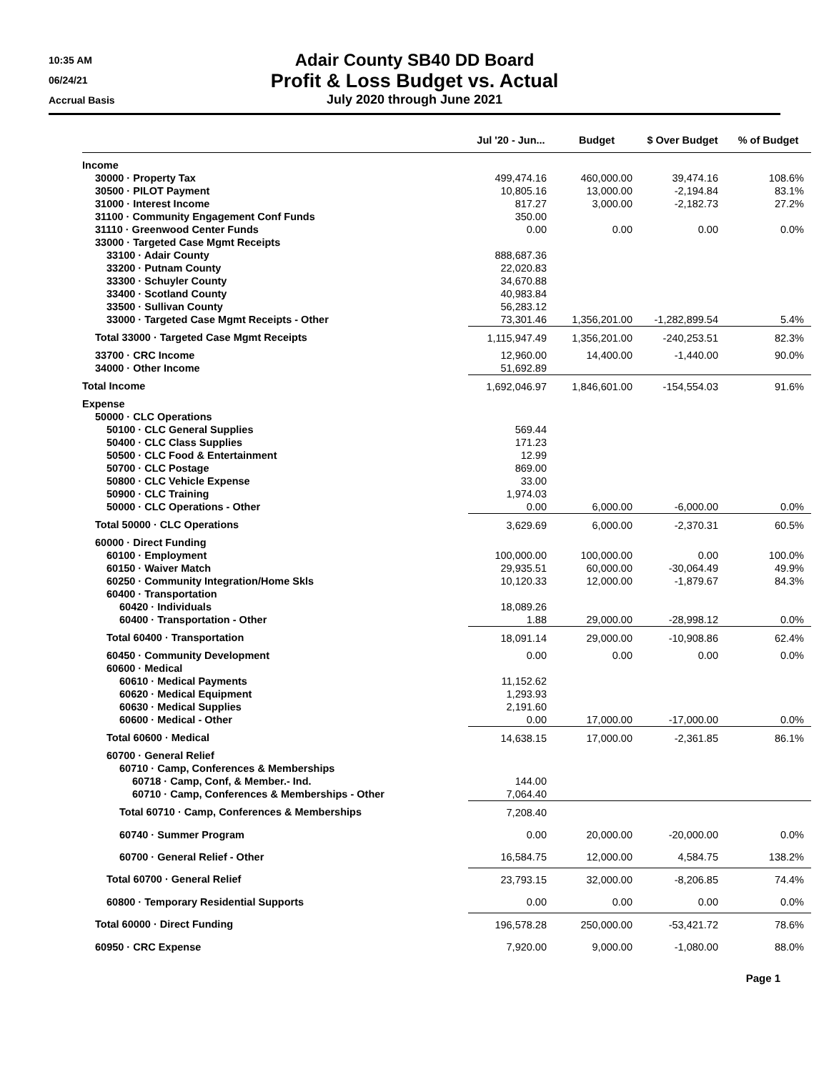10:35 AM
06/24/21
Accrual Basis
Adair County SB40 DD Board
Profit & Loss Budget vs. Actual
July 2020 through June 2021
| | Jul '20 - Jun... | Budget | $ Over Budget | % of Budget |
| --- | --- | --- | --- | --- |
| Income | | | | |
| 30000 · Property Tax | 499,474.16 | 460,000.00 | 39,474.16 | 108.6% |
| 30500 · PILOT Payment | 10,805.16 | 13,000.00 | -2,194.84 | 83.1% |
| 31000 · Interest Income | 817.27 | 3,000.00 | -2,182.73 | 27.2% |
| 31100 · Community Engagement Conf Funds | 350.00 | | | |
| 31110 · Greenwood Center Funds | 0.00 | 0.00 | 0.00 | 0.0% |
| 33000 · Targeted Case Mgmt Receipts | | | | |
| 33100 · Adair County | 888,687.36 | | | |
| 33200 · Putnam County | 22,020.83 | | | |
| 33300 · Schuyler County | 34,670.88 | | | |
| 33400 · Scotland County | 40,983.84 | | | |
| 33500 · Sullivan County | 56,283.12 | | | |
| 33000 · Targeted Case Mgmt Receipts - Other | 73,301.46 | 1,356,201.00 | -1,282,899.54 | 5.4% |
| Total 33000 · Targeted Case Mgmt Receipts | 1,115,947.49 | 1,356,201.00 | -240,253.51 | 82.3% |
| 33700 · CRC Income | 12,960.00 | 14,400.00 | -1,440.00 | 90.0% |
| 34000 · Other Income | 51,692.89 | | | |
| Total Income | 1,692,046.97 | 1,846,601.00 | -154,554.03 | 91.6% |
| Expense | | | | |
| 50000 · CLC Operations | | | | |
| 50100 · CLC General Supplies | 569.44 | | | |
| 50400 · CLC Class Supplies | 171.23 | | | |
| 50500 · CLC Food & Entertainment | 12.99 | | | |
| 50700 · CLC Postage | 869.00 | | | |
| 50800 · CLC Vehicle Expense | 33.00 | | | |
| 50900 · CLC Training | 1,974.03 | | | |
| 50000 · CLC Operations - Other | 0.00 | 6,000.00 | -6,000.00 | 0.0% |
| Total 50000 · CLC Operations | 3,629.69 | 6,000.00 | -2,370.31 | 60.5% |
| 60000 · Direct Funding | | | | |
| 60100 · Employment | 100,000.00 | 100,000.00 | 0.00 | 100.0% |
| 60150 · Waiver Match | 29,935.51 | 60,000.00 | -30,064.49 | 49.9% |
| 60250 · Community Integration/Home Skls | 10,120.33 | 12,000.00 | -1,879.67 | 84.3% |
| 60400 · Transportation | | | | |
| 60420 · Individuals | 18,089.26 | | | |
| 60400 · Transportation - Other | 1.88 | 29,000.00 | -28,998.12 | 0.0% |
| Total 60400 · Transportation | 18,091.14 | 29,000.00 | -10,908.86 | 62.4% |
| 60450 · Community Development | 0.00 | 0.00 | 0.00 | 0.0% |
| 60600 · Medical | | | | |
| 60610 · Medical Payments | 11,152.62 | | | |
| 60620 · Medical Equipment | 1,293.93 | | | |
| 60630 · Medical Supplies | 2,191.60 | | | |
| 60600 · Medical - Other | 0.00 | 17,000.00 | -17,000.00 | 0.0% |
| Total 60600 · Medical | 14,638.15 | 17,000.00 | -2,361.85 | 86.1% |
| 60700 · General Relief | | | | |
| 60710 · Camp, Conferences & Memberships | | | | |
| 60718 · Camp, Conf, & Member.- Ind. | 144.00 | | | |
| 60710 · Camp, Conferences & Memberships - Other | 7,064.40 | | | |
| Total 60710 · Camp, Conferences & Memberships | 7,208.40 | | | |
| 60740 · Summer Program | 0.00 | 20,000.00 | -20,000.00 | 0.0% |
| 60700 · General Relief - Other | 16,584.75 | 12,000.00 | 4,584.75 | 138.2% |
| Total 60700 · General Relief | 23,793.15 | 32,000.00 | -8,206.85 | 74.4% |
| 60800 · Temporary Residential Supports | 0.00 | 0.00 | 0.00 | 0.0% |
| Total 60000 · Direct Funding | 196,578.28 | 250,000.00 | -53,421.72 | 78.6% |
| 60950 · CRC Expense | 7,920.00 | 9,000.00 | -1,080.00 | 88.0% |
Page 1